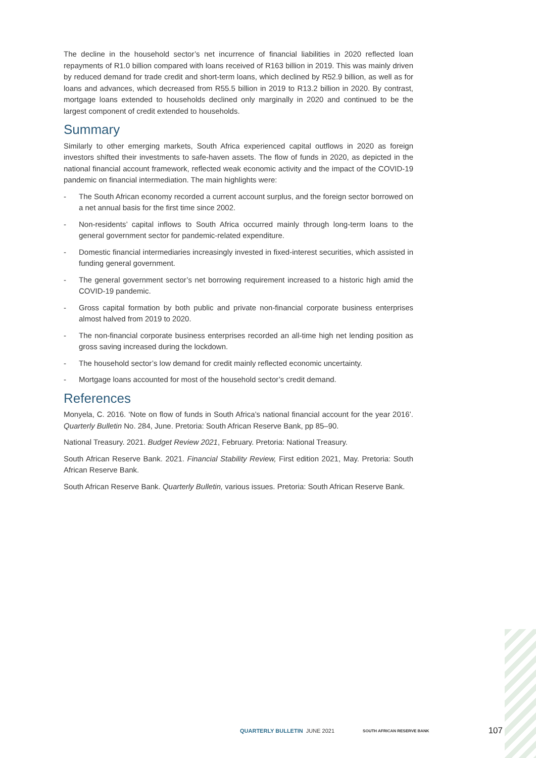The decline in the household sector’s net incurrence of financial liabilities in 2020 reflected loan repayments of R1.0 billion compared with loans received of R163 billion in 2019. This was mainly driven by reduced demand for trade credit and short-term loans, which declined by R52.9 billion, as well as for loans and advances, which decreased from R55.5 billion in 2019 to R13.2 billion in 2020. By contrast, mortgage loans extended to households declined only marginally in 2020 and continued to be the largest component of credit extended to households.
Summary
Similarly to other emerging markets, South Africa experienced capital outflows in 2020 as foreign investors shifted their investments to safe-haven assets. The flow of funds in 2020, as depicted in the national financial account framework, reflected weak economic activity and the impact of the COVID-19 pandemic on financial intermediation. The main highlights were:
- The South African economy recorded a current account surplus, and the foreign sector borrowed on a net annual basis for the first time since 2002.
- Non-residents’ capital inflows to South Africa occurred mainly through long-term loans to the general government sector for pandemic-related expenditure.
- Domestic financial intermediaries increasingly invested in fixed-interest securities, which assisted in funding general government.
- The general government sector’s net borrowing requirement increased to a historic high amid the COVID-19 pandemic.
- Gross capital formation by both public and private non-financial corporate business enterprises almost halved from 2019 to 2020.
- The non-financial corporate business enterprises recorded an all-time high net lending position as gross saving increased during the lockdown.
- The household sector’s low demand for credit mainly reflected economic uncertainty.
- Mortgage loans accounted for most of the household sector’s credit demand.
References
Monyela, C. 2016. ‘Note on flow of funds in South Africa’s national financial account for the year 2016’. Quarterly Bulletin No. 284, June. Pretoria: South African Reserve Bank, pp 85–90.
National Treasury. 2021. Budget Review 2021, February. Pretoria: National Treasury.
South African Reserve Bank. 2021. Financial Stability Review, First edition 2021, May. Pretoria: South African Reserve Bank.
South African Reserve Bank. Quarterly Bulletin, various issues. Pretoria: South African Reserve Bank.
QUARTERLY BULLETIN JUNE 2021 SOUTH AFRICAN RESERVE BANK 107